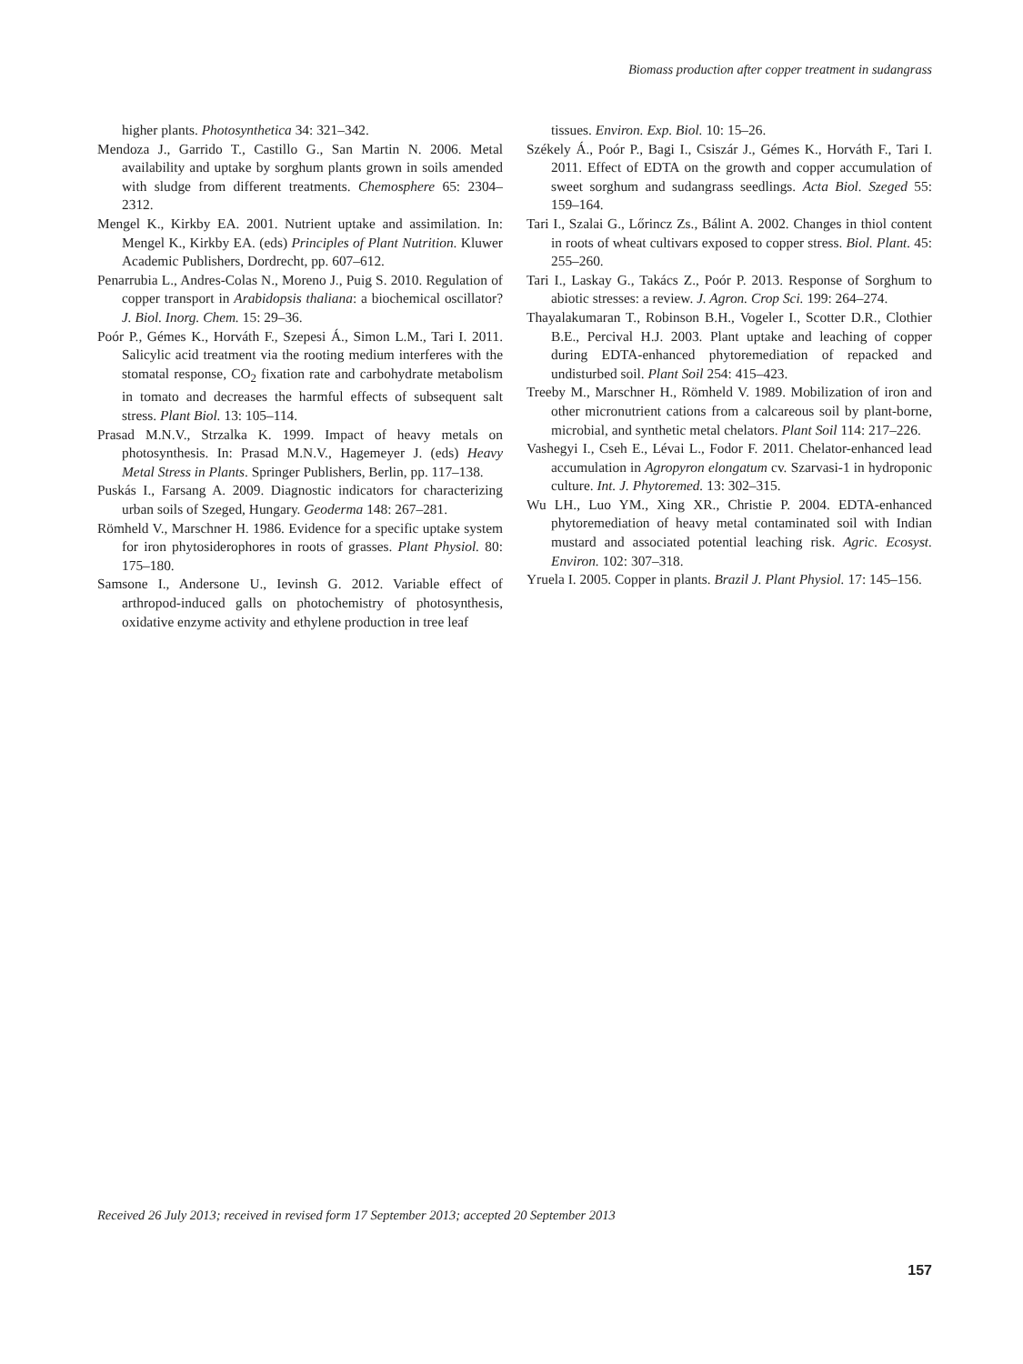Biomass production after copper treatment in sudangrass
higher plants. Photosynthetica 34: 321–342.
Mendoza J., Garrido T., Castillo G., San Martin N. 2006. Metal availability and uptake by sorghum plants grown in soils amended with sludge from different treatments. Chemosphere 65: 2304–2312.
Mengel K., Kirkby EA. 2001. Nutrient uptake and assimilation. In: Mengel K., Kirkby EA. (eds) Principles of Plant Nutrition. Kluwer Academic Publishers, Dordrecht, pp. 607–612.
Penarrubia L., Andres-Colas N., Moreno J., Puig S. 2010. Regulation of copper transport in Arabidopsis thaliana: a biochemical oscillator? J. Biol. Inorg. Chem. 15: 29–36.
Poór P., Gémes K., Horváth F., Szepesi Á., Simon L.M., Tari I. 2011. Salicylic acid treatment via the rooting medium interferes with the stomatal response, CO<sub>2</sub> fixation rate and carbohydrate metabolism in tomato and decreases the harmful effects of subsequent salt stress. Plant Biol. 13: 105–114.
Prasad M.N.V., Strzalka K. 1999. Impact of heavy metals on photosynthesis. In: Prasad M.N.V., Hagemeyer J. (eds) Heavy Metal Stress in Plants. Springer Publishers, Berlin, pp. 117–138.
Puskás I., Farsang A. 2009. Diagnostic indicators for characterizing urban soils of Szeged, Hungary. Geoderma 148: 267–281.
Römheld V., Marschner H. 1986. Evidence for a specific uptake system for iron phytosiderophores in roots of grasses. Plant Physiol. 80: 175–180.
Samsone I., Andersone U., Ievinsh G. 2012. Variable effect of arthropod-induced galls on photochemistry of photosynthesis, oxidative enzyme activity and ethylene production in tree leaf
tissues. Environ. Exp. Biol. 10: 15–26.
Székely Á., Poór P., Bagi I., Csiszár J., Gémes K., Horváth F., Tari I. 2011. Effect of EDTA on the growth and copper accumulation of sweet sorghum and sudangrass seedlings. Acta Biol. Szeged 55: 159–164.
Tari I., Szalai G., Lőrincz Zs., Bálint A. 2002. Changes in thiol content in roots of wheat cultivars exposed to copper stress. Biol. Plant. 45: 255–260.
Tari I., Laskay G., Takács Z., Poór P. 2013. Response of Sorghum to abiotic stresses: a review. J. Agron. Crop Sci. 199: 264–274.
Thayalakumaran T., Robinson B.H., Vogeler I., Scotter D.R., Clothier B.E., Percival H.J. 2003. Plant uptake and leaching of copper during EDTA-enhanced phytoremediation of repacked and undisturbed soil. Plant Soil 254: 415–423.
Treeby M., Marschner H., Römheld V. 1989. Mobilization of iron and other micronutrient cations from a calcareous soil by plant-borne, microbial, and synthetic metal chelators. Plant Soil 114: 217–226.
Vashegyi I., Cseh E., Lévai L., Fodor F. 2011. Chelator-enhanced lead accumulation in Agropyron elongatum cv. Szarvasi-1 in hydroponic culture. Int. J. Phytoremed. 13: 302–315.
Wu LH., Luo YM., Xing XR., Christie P. 2004. EDTA-enhanced phytoremediation of heavy metal contaminated soil with Indian mustard and associated potential leaching risk. Agric. Ecosyst. Environ. 102: 307–318.
Yruela I. 2005. Copper in plants. Brazil J. Plant Physiol. 17: 145–156.
Received 26 July 2013; received in revised form 17 September 2013; accepted 20 September 2013
157